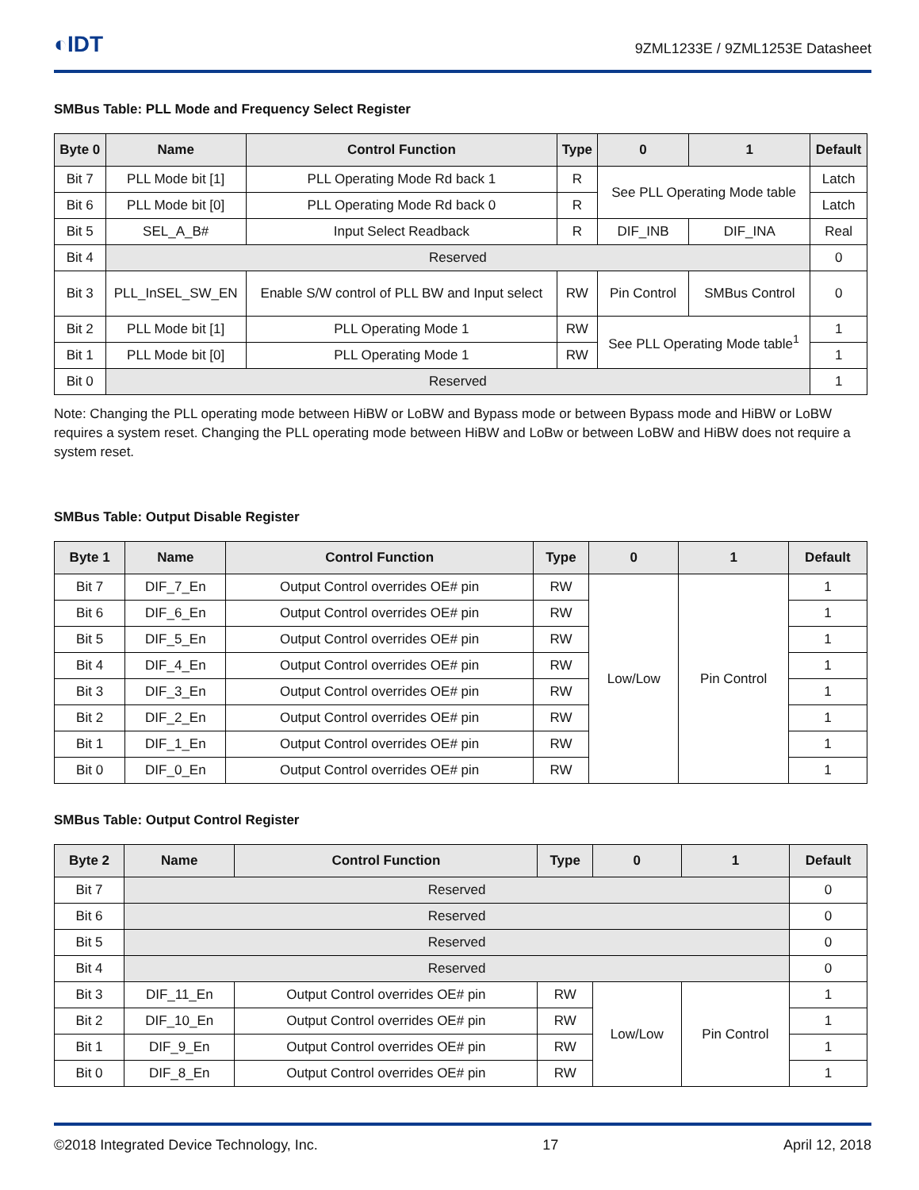◐IDT 9ZML1233E / 9ZML1253E Datasheet
SMBus Table: PLL Mode and Frequency Select Register
| Byte 0 | Name | Control Function | Type | 0 | 1 | Default |
| --- | --- | --- | --- | --- | --- | --- |
| Bit 7 | PLL Mode bit [1] | PLL Operating Mode Rd back 1 | R | See PLL Operating Mode table | | Latch |
| Bit 6 | PLL Mode bit [0] | PLL Operating Mode Rd back 0 | R | | | Latch |
| Bit 5 | SEL_A_B# | Input Select Readback | R | DIF_INB | DIF_INA | Real |
| Bit 4 | Reserved | | | | | 0 |
| Bit 3 | PLL_InSEL_SW_EN | Enable S/W control of PLL BW and Input select | RW | Pin Control | SMBus Control | 0 |
| Bit 2 | PLL Mode bit [1] | PLL Operating Mode 1 | RW | See PLL Operating Mode table<sup>1</sup> | | 1 |
| Bit 1 | PLL Mode bit [0] | PLL Operating Mode 1 | RW | | | 1 |
| Bit 0 | Reserved | | | | | 1 |
Note: Changing the PLL operating mode between HiBW or LoBW and Bypass mode or between Bypass mode and HiBW or LoBW requires a system reset. Changing the PLL operating mode between HiBW and LoBw or between LoBW and HiBW does not require a system reset.
SMBus Table: Output Disable Register
| Byte 1 | Name | Control Function | Type | 0 | 1 | Default |
| --- | --- | --- | --- | --- | --- | --- |
| Bit 7 | DIF_7_En | Output Control overrides OE# pin | RW | Low/Low | Pin Control | 1 |
| Bit 6 | DIF_6_En | Output Control overrides OE# pin | RW | | | 1 |
| Bit 5 | DIF_5_En | Output Control overrides OE# pin | RW | | | 1 |
| Bit 4 | DIF_4_En | Output Control overrides OE# pin | RW | | | 1 |
| Bit 3 | DIF_3_En | Output Control overrides OE# pin | RW | | | 1 |
| Bit 2 | DIF_2_En | Output Control overrides OE# pin | RW | | | 1 |
| Bit 1 | DIF_1_En | Output Control overrides OE# pin | RW | | | 1 |
| Bit 0 | DIF_0_En | Output Control overrides OE# pin | RW | | | 1 |
SMBus Table: Output Control Register
| Byte 2 | Name | Control Function | Type | 0 | 1 | Default |
| --- | --- | --- | --- | --- | --- | --- |
| Bit 7 | Reserved | | | | | 0 |
| Bit 6 | Reserved | | | | | 0 |
| Bit 5 | Reserved | | | | | 0 |
| Bit 4 | Reserved | | | | | 0 |
| Bit 3 | DIF_11_En | Output Control overrides OE# pin | RW | Low/Low | Pin Control | 1 |
| Bit 2 | DIF_10_En | Output Control overrides OE# pin | RW | | | 1 |
| Bit 1 | DIF_9_En | Output Control overrides OE# pin | RW | | | 1 |
| Bit 0 | DIF_8_En | Output Control overrides OE# pin | RW | | | 1 |
©2018 Integrated Device Technology, Inc. 17 April 12, 2018